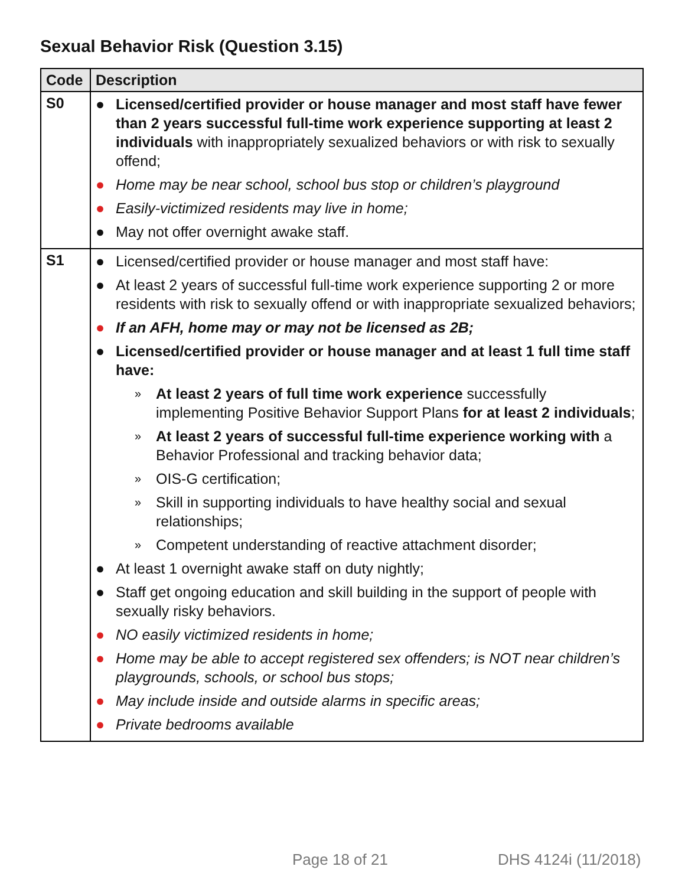Sexual Behavior Risk (Question 3.15)
| Code | Description |
| --- | --- |
| S0 | ● Licensed/certified provider or house manager and most staff have fewer than 2 years successful full-time work experience supporting at least 2 individuals with inappropriately sexualized behaviors or with risk to sexually offend; ● Home may be near school, school bus stop or children’s playground ● Easily-victimized residents may live in home; ● May not offer overnight awake staff. |
| S1 | ● Licensed/certified provider or house manager and most staff have: ● At least 2 years of successful full-time work experience supporting 2 or more residents with risk to sexually offend or with inappropriate sexualized behaviors; ● If an AFH, home may or may not be licensed as 2B; ● Licensed/certified provider or house manager and at least 1 full time staff have: » At least 2 years of full time work experience successfully implementing Positive Behavior Support Plans for at least 2 individuals ; » At least 2 years of successful full-time experience working with a Behavior Professional and tracking behavior data; » OIS-G certification; » Skill in supporting individuals to have healthy social and sexual relationships; » Competent understanding of reactive attachment disorder; ● At least 1 overnight awake staff on duty nightly; ● Staff get ongoing education and skill building in the support of people with sexually risky behaviors. ● NO easily victimized residents in home; ● Home may be able to accept registered sex offenders; is NOT near children’s playgrounds, schools, or school bus stops; ● May include inside and outside alarms in specific areas; ● Private bedrooms available |
Page 18 of 21 DHS 4124i (11/2018)